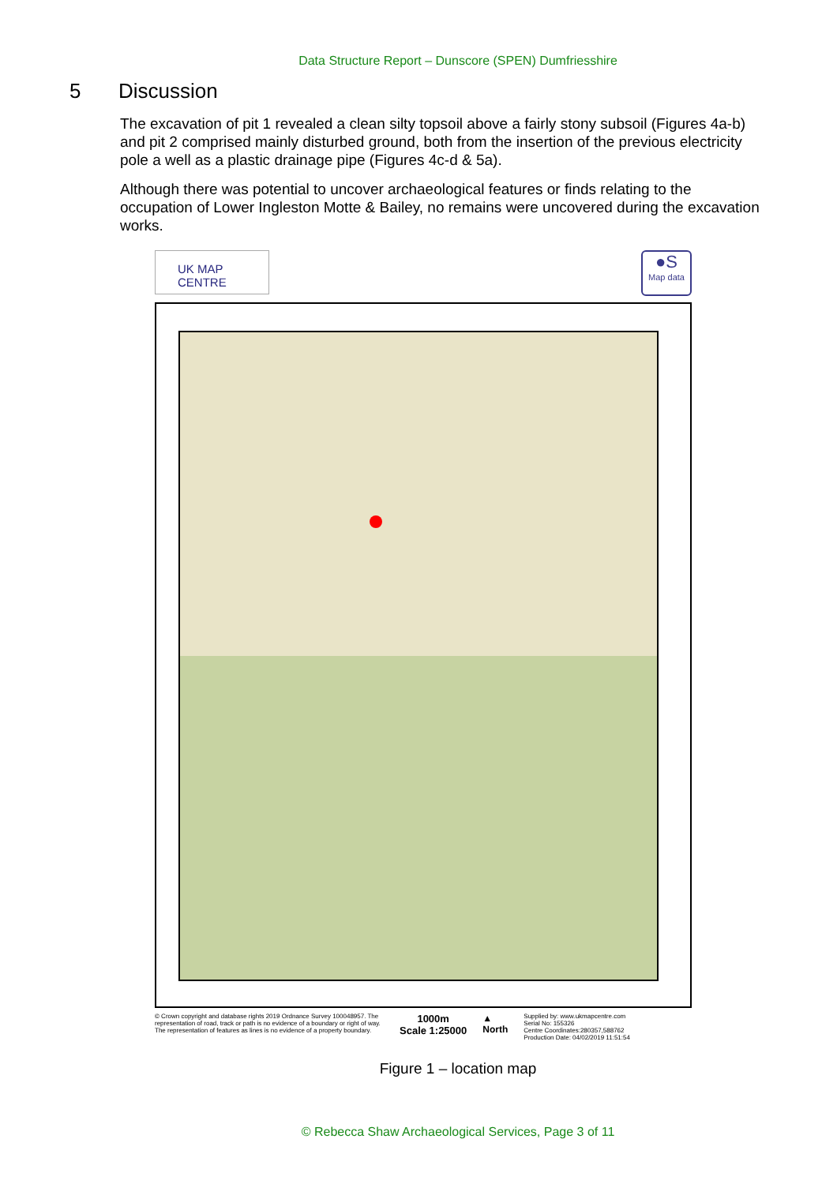Data Structure Report – Dunscore (SPEN) Dumfriesshire
5 Discussion
The excavation of pit 1 revealed a clean silty topsoil above a fairly stony subsoil (Figures 4a-b) and pit 2 comprised mainly disturbed ground, both from the insertion of the previous electricity pole a well as a plastic drainage pipe (Figures 4c-d & 5a).
Although there was potential to uncover archaeological features or finds relating to the occupation of Lower Ingleston Motte & Bailey, no remains were uncovered during the excavation works.
UK MAP CENTRE
●S
Map data
© Crown copyright and database rights 2019 Ordnance Survey 100048957. The representation of road, track or path is no evidence of a boundary or right of way. The representation of features as lines is no evidence of a property boundary.
1000m
Scale 1:25000
▲
North
Supplied by: www.ukmapcentre.com
Serial No: 155326
Centre Coordinates:280357,588762
Production Date: 04/02/2019 11:51:54
Figure 1 – location map
© Rebecca Shaw Archaeological Services, Page 3 of 11